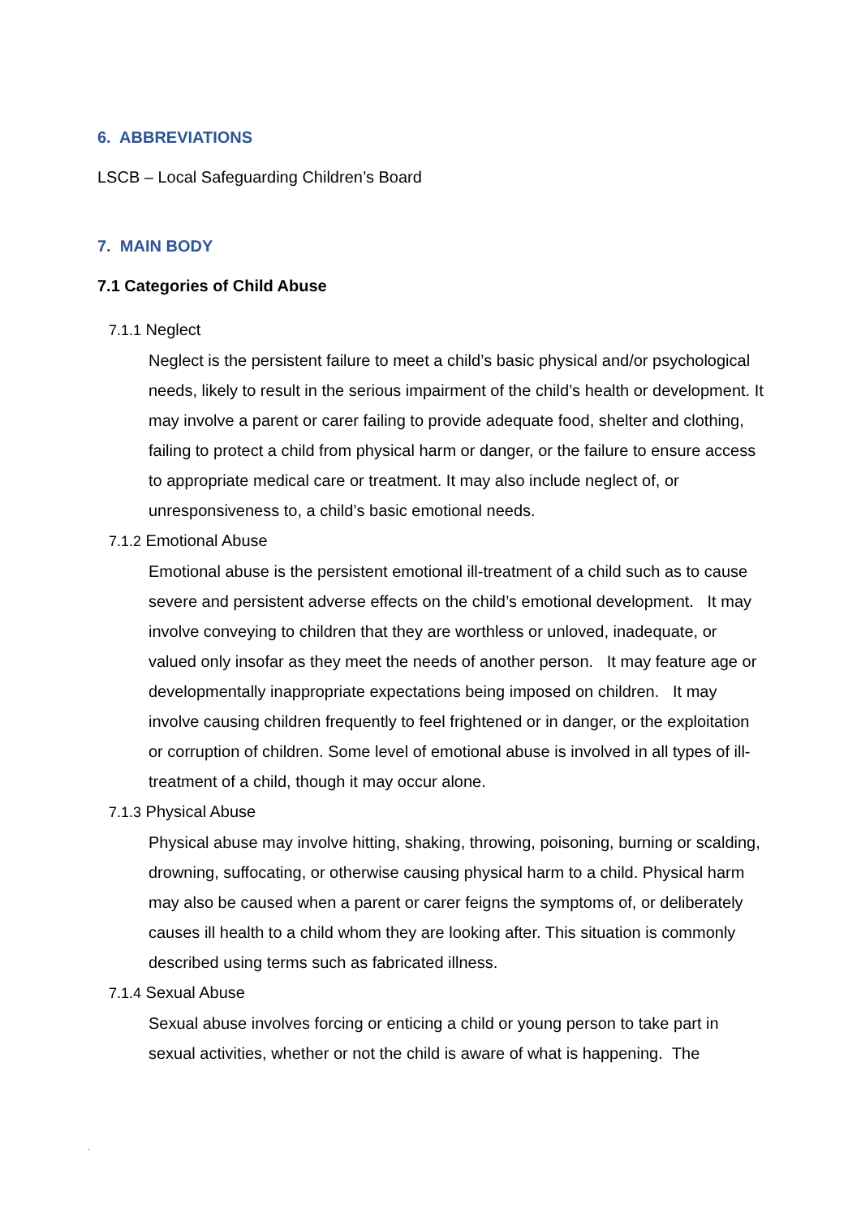6. ABBREVIATIONS
LSCB – Local Safeguarding Children’s Board
7. MAIN BODY
7.1 Categories of Child Abuse
7.1.1 Neglect
Neglect is the persistent failure to meet a child’s basic physical and/or psychological needs, likely to result in the serious impairment of the child’s health or development. It may involve a parent or carer failing to provide adequate food, shelter and clothing, failing to protect a child from physical harm or danger, or the failure to ensure access to appropriate medical care or treatment. It may also include neglect of, or unresponsiveness to, a child’s basic emotional needs.
7.1.2 Emotional Abuse
Emotional abuse is the persistent emotional ill-treatment of a child such as to cause severe and persistent adverse effects on the child’s emotional development. It may involve conveying to children that they are worthless or unloved, inadequate, or valued only insofar as they meet the needs of another person. It may feature age or developmentally inappropriate expectations being imposed on children. It may involve causing children frequently to feel frightened or in danger, or the exploitation or corruption of children. Some level of emotional abuse is involved in all types of ill-treatment of a child, though it may occur alone.
7.1.3 Physical Abuse
Physical abuse may involve hitting, shaking, throwing, poisoning, burning or scalding, drowning, suffocating, or otherwise causing physical harm to a child. Physical harm may also be caused when a parent or carer feigns the symptoms of, or deliberately causes ill health to a child whom they are looking after. This situation is commonly described using terms such as fabricated illness.
7.1.4 Sexual Abuse
Sexual abuse involves forcing or enticing a child or young person to take part in sexual activities, whether or not the child is aware of what is happening. The
.